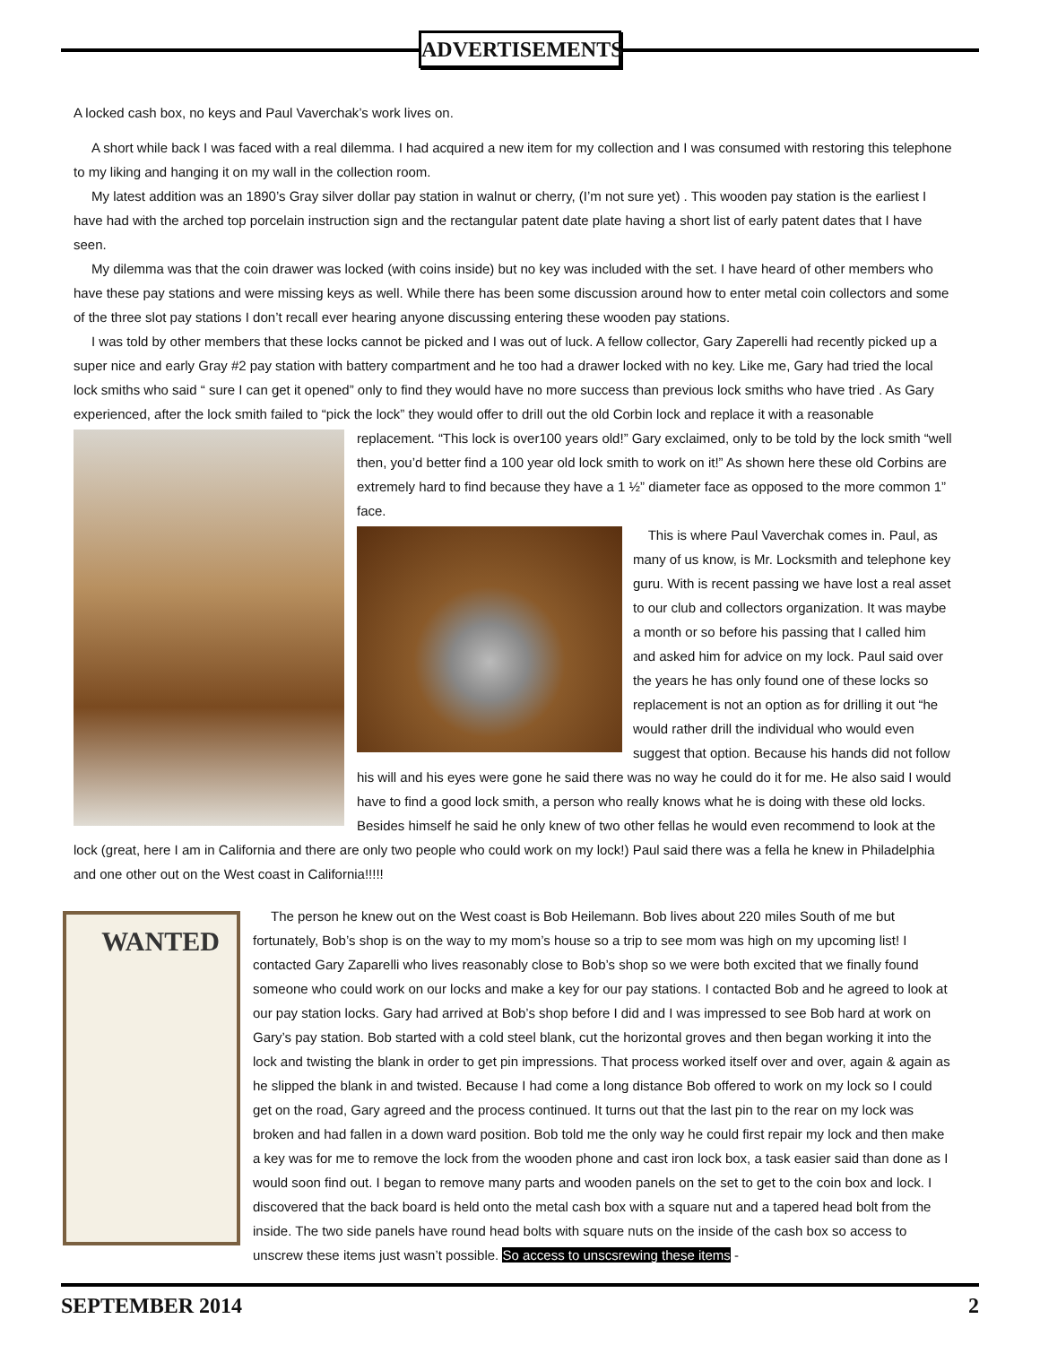ADVERTISEMENTS
A locked cash box, no keys and Paul Vaverchak’s work lives on.
A short while back I was faced with a real dilemma. I had acquired a new item for my collection and I was consumed with restoring this telephone to my liking and hanging it on my wall in the collection room.
My latest addition was an 1890’s Gray silver dollar pay station in walnut or cherry, (I’m not sure yet) . This wooden pay station is the earliest I have had with the arched top porcelain instruction sign and the rectangular patent date plate having a short list of early patent dates that I have seen.
My dilemma was that the coin drawer was locked (with coins inside) but no key was included with the set. I have heard of other members who have these pay stations and were missing keys as well. While there has been some discussion around how to enter metal coin collectors and some of the three slot pay stations I don’t recall ever hearing anyone discussing entering these wooden pay stations.
I was told by other members that these locks cannot be picked and I was out of luck. A fellow collector, Gary Zaperelli had recently picked up a super nice and early Gray #2 pay station with battery compartment and he too had a drawer locked with no key. Like me, Gary had tried the local lock smiths who said “ sure I can get it opened” only to find they would have no more success than previous lock smiths who have tried . As Gary experienced, after the lock smith failed to “pick the lock” they would offer to drill out the old Corbin lock and replace it with a reasonable replacement. “This lock is over100 years old!” Gary exclaimed, only to be told by the lock smith “well then, you’d better find a 100 year old lock smith to work on it!” As shown here these old Corbins are extremely hard to find because they have a 1 ½” diameter face as opposed to the more common 1” face.
This is where Paul Vaverchak comes in. Paul, as many of us know, is Mr. Locksmith and telephone key guru. With is recent passing we have lost a real asset to our club and collectors organization. It was maybe a month or so before his passing that I called him and asked him for advice on my lock. Paul said over the years he has only found one of these locks so replacement is not an option as for drilling it out “he would rather drill the individual who would even suggest that option. Because his hands did not follow his will and his eyes were gone he said there was no way he could do it for me. He also said I would have to find a good lock smith, a person who really knows what he is doing with these old locks. Besides himself he said he only knew of two other fellas he would even recommend to look at the lock (great, here I am in California and there are only two people who could work on my lock!) Paul said there was a fella he knew in Philadelphia and one other out on the West coast in California!!!!!
WANTED The person he knew out on the West coast is Bob Heilemann. Bob lives about 220 miles South of me but fortunately, Bob’s shop is on the way to my mom’s house so a trip to see mom was high on my upcoming list! I contacted Gary Zaparelli who lives reasonably close to Bob’s shop so we were both excited that we finally found someone who could work on our locks and make a key for our pay stations. I contacted Bob and he agreed to look at our pay station locks. Gary had arrived at Bob’s shop before I did and I was impressed to see Bob hard at work on Gary’s pay station. Bob started with a cold steel blank, cut the horizontal groves and then began working it into the lock and twisting the blank in order to get pin impressions. That process worked itself over and over, again & again as he slipped the blank in and twisted. Because I had come a long distance Bob offered to work on my lock so I could get on the road, Gary agreed and the process continued. It turns out that the last pin to the rear on my lock was broken and had fallen in a down ward position. Bob told me the only way he could first repair my lock and then make a key was for me to remove the lock from the wooden phone and cast iron lock box, a task easier said than done as I would soon find out. I began to remove many parts and wooden panels on the set to get to the coin box and lock. I discovered that the back board is held onto the metal cash box with a square nut and a tapered head bolt from the inside. The two side panels have round head bolts with square nuts on the inside of the cash box so access to unscrew these items just wasn’t possible. So access to unscsrewing these items -
SEPTEMBER 2014 2